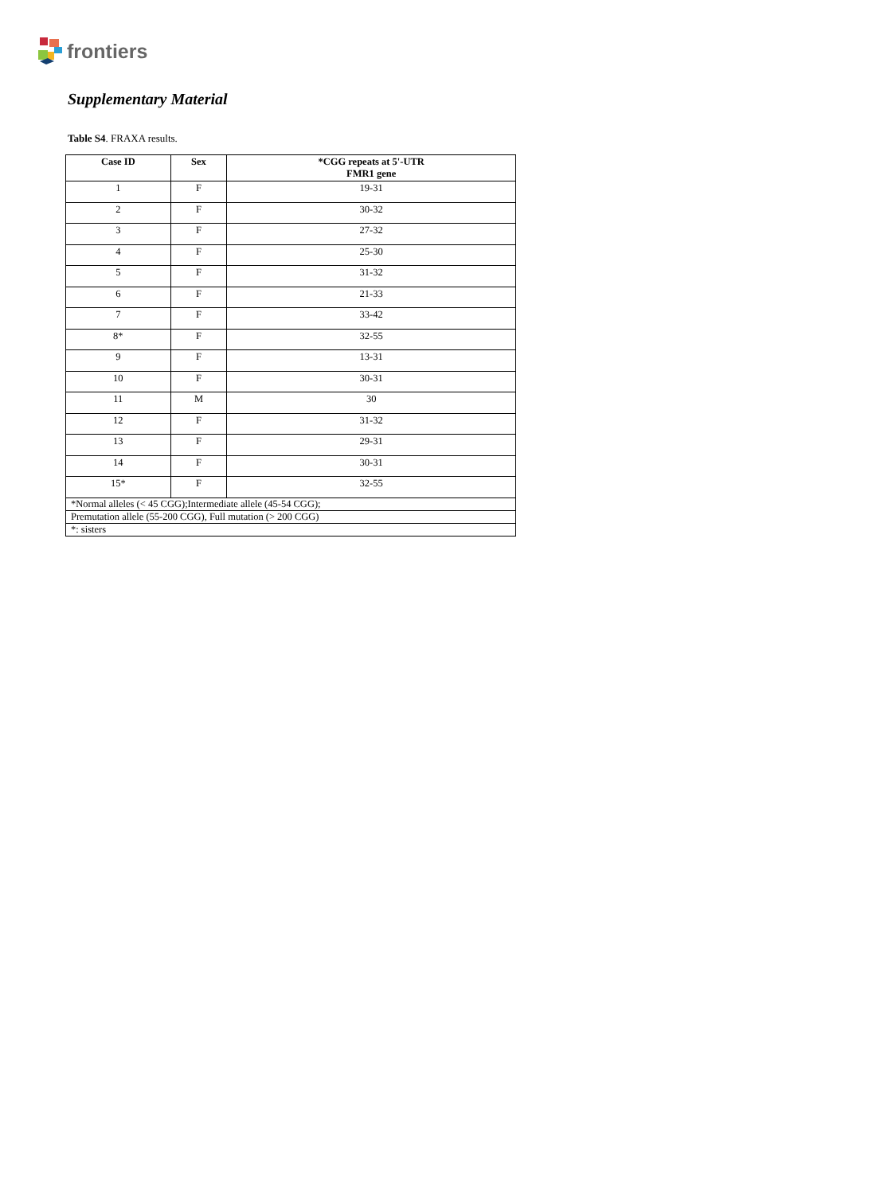frontiers
Supplementary Material
Table S4. FRAXA results.
| Case ID | Sex | *CGG repeats at 5'-UTR FMR1 gene |
| --- | --- | --- |
| 1 | F | 19-31 |
| 2 | F | 30-32 |
| 3 | F | 27-32 |
| 4 | F | 25-30 |
| 5 | F | 31-32 |
| 6 | F | 21-33 |
| 7 | F | 33-42 |
| 8* | F | 32-55 |
| 9 | F | 13-31 |
| 10 | F | 30-31 |
| 11 | M | 30 |
| 12 | F | 31-32 |
| 13 | F | 29-31 |
| 14 | F | 30-31 |
| 15* | F | 32-55 |
| *Normal alleles (< 45 CGG);Intermediate allele (45-54 CGG); | | |
| Premutation allele (55-200 CGG), Full mutation (> 200 CGG) | | |
| *: sisters | | |